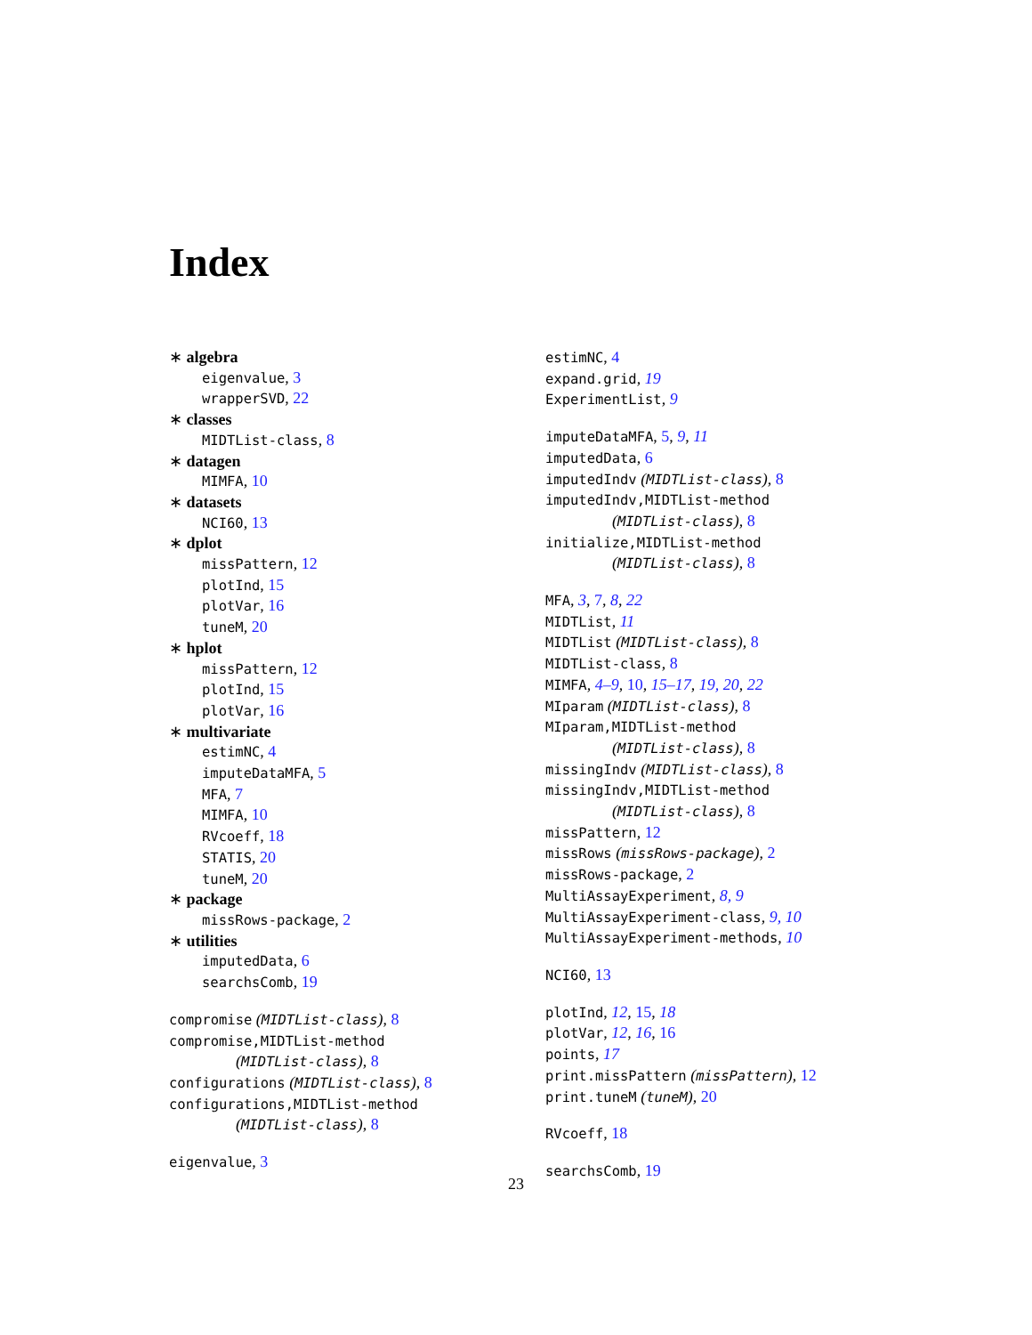Index
∗ algebra
eigenvalue, 3
wrapperSVD, 22
∗ classes
MIDTList-class, 8
∗ datagen
MIMFA, 10
∗ datasets
NCI60, 13
∗ dplot
missPattern, 12
plotInd, 15
plotVar, 16
tuneM, 20
∗ hplot
missPattern, 12
plotInd, 15
plotVar, 16
∗ multivariate
estimNC, 4
imputeDataMFA, 5
MFA, 7
MIMFA, 10
RVcoeff, 18
STATIS, 20
tuneM, 20
∗ package
missRows-package, 2
∗ utilities
imputedData, 6
searchsComb, 19
compromise (MIDTList-class), 8
compromise,MIDTList-method
(MIDTList-class), 8
configurations (MIDTList-class), 8
configurations,MIDTList-method
(MIDTList-class), 8
eigenvalue, 3
estimNC, 4
expand.grid, 19
ExperimentList, 9
imputeDataMFA, 5, 9, 11
imputedData, 6
imputedIndv (MIDTList-class), 8
imputedIndv,MIDTList-method
(MIDTList-class), 8
initialize,MIDTList-method
(MIDTList-class), 8
MFA, 3, 7, 8, 22
MIDTList, 11
MIDTList (MIDTList-class), 8
MIDTList-class, 8
MIMFA, 4–9, 10, 15–17, 19, 20, 22
MIparam (MIDTList-class), 8
MIparam,MIDTList-method
(MIDTList-class), 8
missingIndv (MIDTList-class), 8
missingIndv,MIDTList-method
(MIDTList-class), 8
missPattern, 12
missRows (missRows-package), 2
missRows-package, 2
MultiAssayExperiment, 8, 9
MultiAssayExperiment-class, 9, 10
MultiAssayExperiment-methods, 10
NCI60, 13
plotInd, 12, 15, 18
plotVar, 12, 16, 16
points, 17
print.missPattern (missPattern), 12
print.tuneM (tuneM), 20
RVcoeff, 18
searchsComb, 19
23